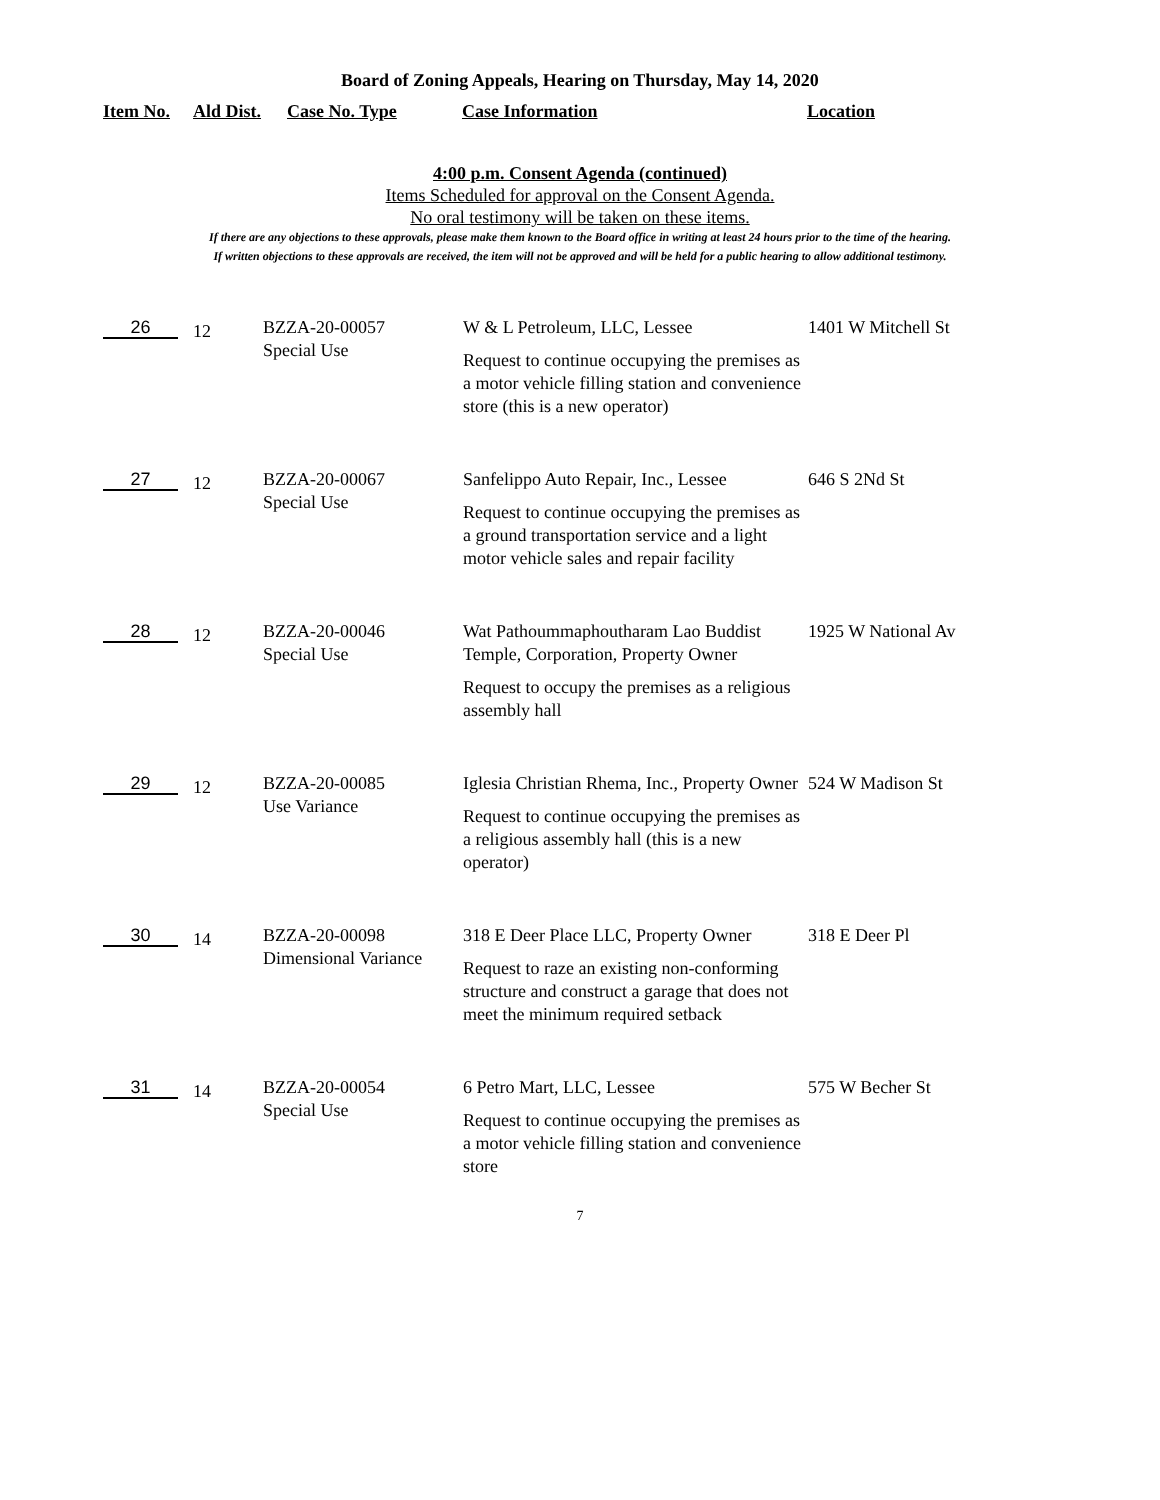Board of Zoning Appeals, Hearing on Thursday, May 14, 2020
Item No. Ald Dist. Case No. Type Case Information Location
4:00 p.m. Consent Agenda (continued)
Items Scheduled for approval on the Consent Agenda.
No oral testimony will be taken on these items.
If there are any objections to these approvals, please make them known to the Board office in writing at least 24 hours prior to the time of the hearing.
If written objections to these approvals are received, the item will not be approved and will be held for a public hearing to allow additional testimony.
| 26 | 12 | BZZA-20-00057 Special Use | W & L Petroleum, LLC, Lessee Request to continue occupying the premises as a motor vehicle filling station and convenience store (this is a new operator) | 1401 W Mitchell St |
| 27 | 12 | BZZA-20-00067 Special Use | Sanfelippo Auto Repair, Inc., Lessee Request to continue occupying the premises as a ground transportation service and a light motor vehicle sales and repair facility | 646 S 2Nd St |
| 28 | 12 | BZZA-20-00046 Special Use | Wat Pathoummaphoutharam Lao Buddist Temple, Corporation, Property Owner Request to occupy the premises as a religious assembly hall | 1925 W National Av |
| 29 | 12 | BZZA-20-00085 Use Variance | Iglesia Christian Rhema, Inc., Property Owner Request to continue occupying the premises as a religious assembly hall (this is a new operator) | 524 W Madison St |
| 30 | 14 | BZZA-20-00098 Dimensional Variance | 318 E Deer Place LLC, Property Owner Request to raze an existing non-conforming structure and construct a garage that does not meet the minimum required setback | 318 E Deer Pl |
| 31 | 14 | BZZA-20-00054 Special Use | 6 Petro Mart, LLC, Lessee Request to continue occupying the premises as a motor vehicle filling station and convenience store | 575 W Becher St |
7